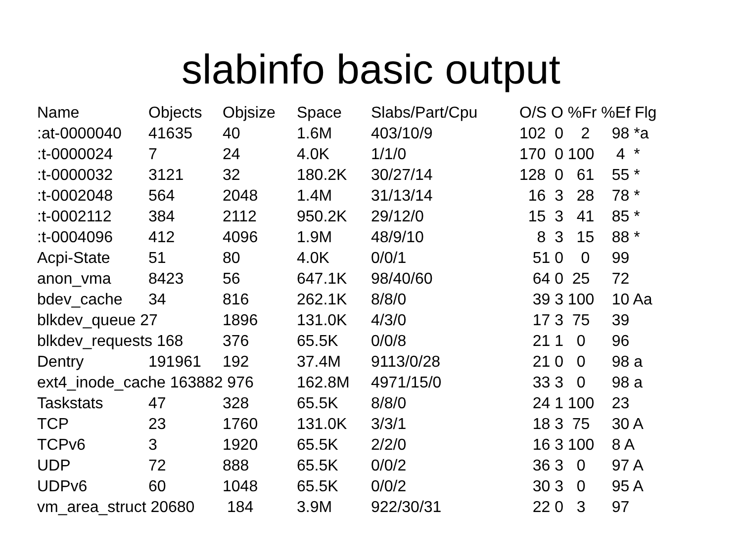slabinfo basic output
| Name | Objects | Objsize | Space | Slabs/Part/Cpu | O/S O %Fr %Ef Flg |
| --- | --- | --- | --- | --- | --- |
| :at-0000040 | 41635 | 40 | 1.6M | 403/10/9 | 102 0 2 98 *a |
| :t-0000024 | 7 | 24 | 4.0K | 1/1/0 | 170 0 100 4 * |
| :t-0000032 | 3121 | 32 | 180.2K | 30/27/14 | 128 0 61 55 * |
| :t-0002048 | 564 | 2048 | 1.4M | 31/13/14 | 16 3 28 78 * |
| :t-0002112 | 384 | 2112 | 950.2K | 29/12/0 | 15 3 41 85 * |
| :t-0004096 | 412 | 4096 | 1.9M | 48/9/10 | 8 3 15 88 * |
| Acpi-State | 51 | 80 | 4.0K | 0/0/1 | 51 0 0 99 |
| anon_vma | 8423 | 56 | 647.1K | 98/40/60 | 64 0 25 72 |
| bdev_cache | 34 | 816 | 262.1K | 8/8/0 | 39 3 100 10 Aa |
| blkdev_queue 27 | | 1896 | 131.0K | 4/3/0 | 17 3 75 39 |
| blkdev_requests 168 | | 376 | 65.5K | 0/0/8 | 21 1 0 96 |
| Dentry | 191961 | 192 | 37.4M | 9113/0/28 | 21 0 0 98 a |
| ext4_inode_cache 163882 976 | | | 162.8M | 4971/15/0 | 33 3 0 98 a |
| Taskstats | 47 | 328 | 65.5K | 8/8/0 | 24 1 100 23 |
| TCP | 23 | 1760 | 131.0K | 3/3/1 | 18 3 75 30 A |
| TCPv6 | 3 | 1920 | 65.5K | 2/2/0 | 16 3 100 8 A |
| UDP | 72 | 888 | 65.5K | 0/0/2 | 36 3 0 97 A |
| UDPv6 | 60 | 1048 | 65.5K | 0/0/2 | 30 3 0 95 A |
| vm_area_struct 20680 | | 184 | 3.9M | 922/30/31 | 22 0 3 97 |